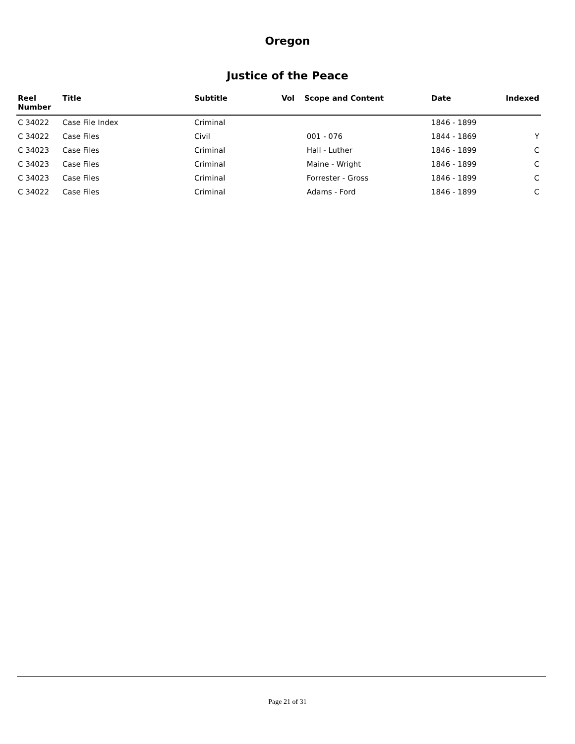Oregon
Justice of the Peace
| Reel Number | Title | Subtitle | Vol | Scope and Content | Date | Indexed |
| --- | --- | --- | --- | --- | --- | --- |
| C 34022 | Case File Index | Criminal | | | 1846 - 1899 | |
| C 34022 | Case Files | Civil | | 001 - 076 | 1844 - 1869 | Y |
| C 34023 | Case Files | Criminal | | Hall - Luther | 1846 - 1899 | C |
| C 34023 | Case Files | Criminal | | Maine - Wright | 1846 - 1899 | C |
| C 34023 | Case Files | Criminal | | Forrester - Gross | 1846 - 1899 | C |
| C 34022 | Case Files | Criminal | | Adams - Ford | 1846 - 1899 | C |
Page 21 of 31